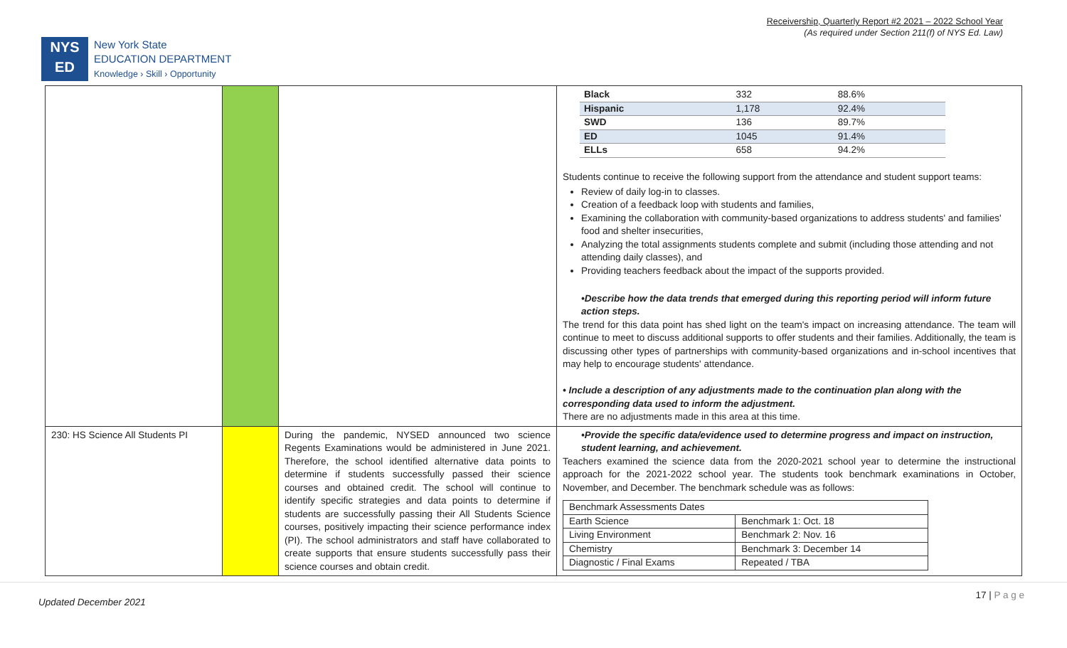Receivership, Quarterly Report #2 2021 – 2022 School Year
(As required under Section 211(f) of NYS Ed. Law)
NYS
ED
New York State
EDUCATION DEPARTMENT
Knowledge › Skill › Opportunity
| | | | / Black / 332 / 88.6% / / Hispanic / 1,178 / 92.4% / / SWD / 136 / 89.7% / / ED / 1045 / 91.4% / / ELLs / 658 / 94.2% / Students continue to receive the following support from the attendance and student support teams: Review of daily log-in to classes. Creation of a feedback loop with students and families, Examining the collaboration with community-based organizations to address students' and families' food and shelter insecurities, Analyzing the total assignments students complete and submit (including those attending and not attending daily classes), and Providing teachers feedback about the impact of the supports provided. •Describe how the data trends that emerged during this reporting period will inform future action steps. The trend for this data point has shed light on the team's impact on increasing attendance. The team will continue to meet to discuss additional supports to offer students and their families. Additionally, the team is discussing other types of partnerships with community-based organizations and in-school incentives that may help to encourage students' attendance. • Include a description of any adjustments made to the continuation plan along with the corresponding data used to inform the adjustment. There are no adjustments made in this area at this time. |
| 230: HS Science All Students PI | | During the pandemic, NYSED announced two science Regents Examinations would be administered in June 2021. Therefore, the school identified alternative data points to determine if students successfully passed their science courses and obtained credit. The school will continue to identify specific strategies and data points to determine if students are successfully passing their All Students Science courses, positively impacting their science performance index (PI). The school administrators and staff have collaborated to create supports that ensure students successfully pass their science courses and obtain credit. | •Provide the specific data/evidence used to determine progress and impact on instruction, student learning, and achievement. Teachers examined the science data from the 2020-2021 school year to determine the instructional approach for the 2021-2022 school year. The students took benchmark examinations in October, November, and December. The benchmark schedule was as follows: / Benchmark Assessments Dates / / / Earth Science / Benchmark 1: Oct. 18 / / Living Environment / Benchmark 2: Nov. 16 / / Chemistry / Benchmark 3: December 14 / / Diagnostic / Final Exams / Repeated / TBA / |
Updated December 2021 17 | P a g e